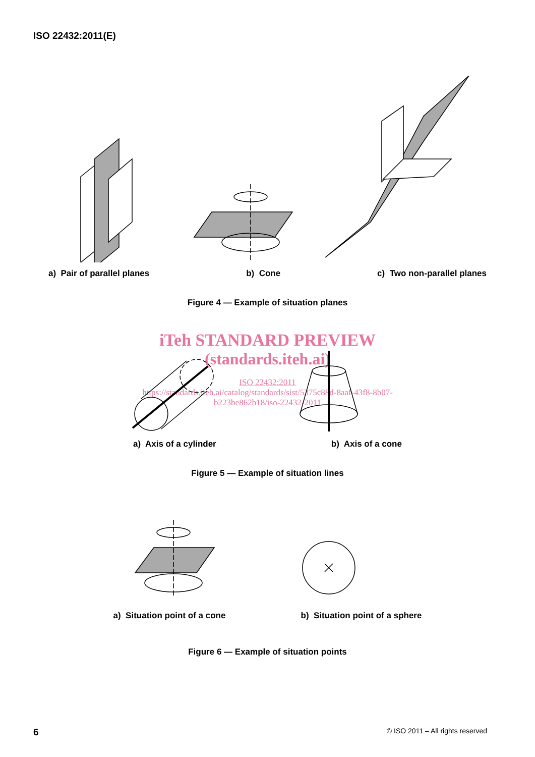ISO 22432:2011(E)
a) Pair of parallel planes b) Cone c) Two non-parallel planes
Figure 4 — Example of situation planes
iTeh STANDARD PREVIEW
(standards.iteh.ai)
ISO 22432:2011
https://standards.iteh.ai/catalog/standards/sist/5375c88d-8aaf-43f8-8b07-
b223be862b18/iso-22432-2011
a) Axis of a cylinder b) Axis of a cone
Figure 5 — Example of situation lines
a) Situation point of a cone b) Situation point of a sphere
Figure 6 — Example of situation points
6 © ISO 2011 – All rights reserved